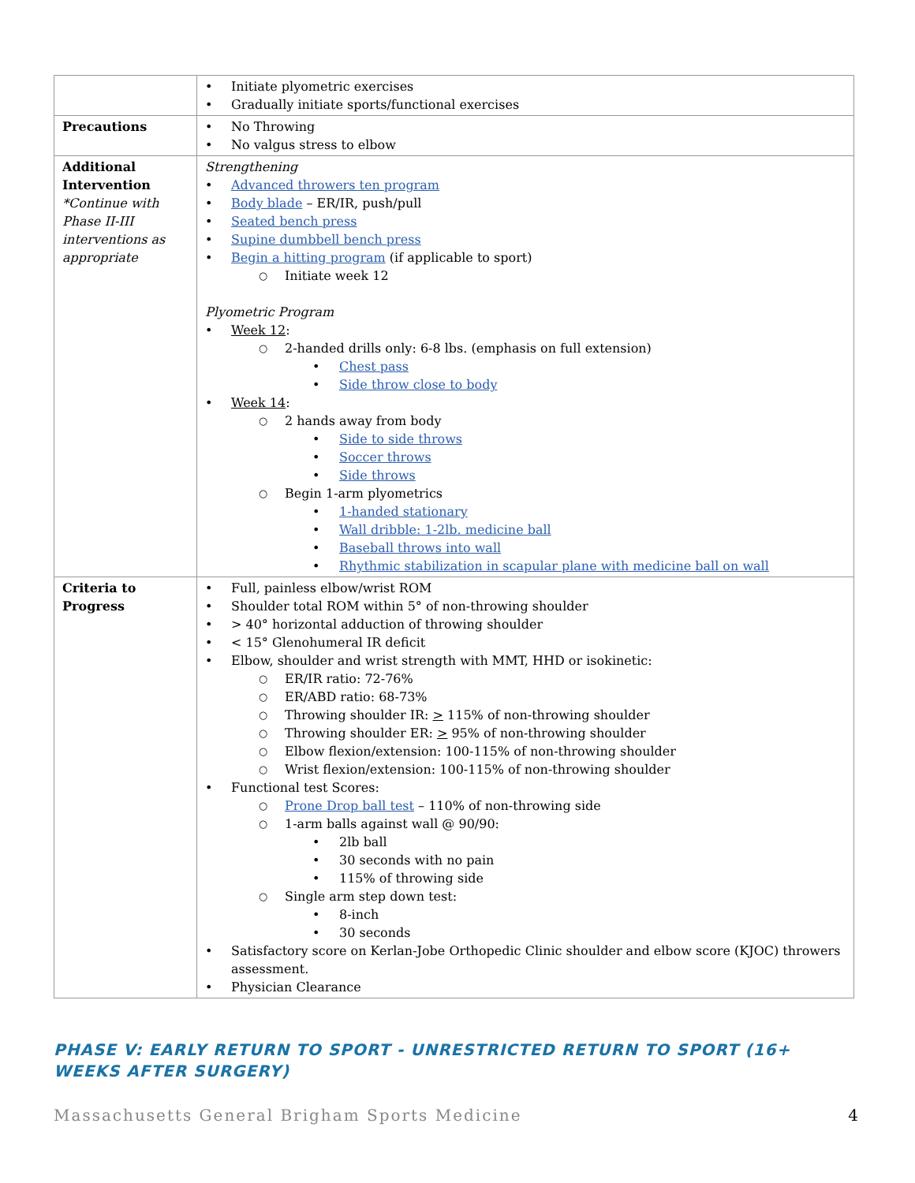| | Initiate plyometric exercises Gradually initiate sports/functional exercises |
| Precautions | No Throwing No valgus stress to elbow |
| Additional Intervention *Continue with Phase II-III interventions as appropriate | Strengthening Advanced throwers ten program Body blade – ER/IR, push/pull Seated bench press Supine dumbbell bench press Begin a hitting program (if applicable to sport) Initiate week 12 Plyometric Program Week 12 : 2-handed drills only: 6-8 lbs. (emphasis on full extension) Chest pass Side throw close to body Week 14 : 2 hands away from body Side to side throws Soccer throws Side throws Begin 1-arm plyometrics 1-handed stationary Wall dribble: 1-2lb. medicine ball Baseball throws into wall Rhythmic stabilization in scapular plane with medicine ball on wall |
| Criteria to Progress | Full, painless elbow/wrist ROM Shoulder total ROM within 5° of non-throwing shoulder > 40° horizontal adduction of throwing shoulder < 15° Glenohumeral IR deficit Elbow, shoulder and wrist strength with MMT, HHD or isokinetic: ER/IR ratio: 72-76% ER/ABD ratio: 68-73% Throwing shoulder IR: > 115% of non-throwing shoulder Throwing shoulder ER: > 95% of non-throwing shoulder Elbow flexion/extension: 100-115% of non-throwing shoulder Wrist flexion/extension: 100-115% of non-throwing shoulder Functional test Scores: Prone Drop ball test – 110% of non-throwing side 1-arm balls against wall @ 90/90: 2lb ball 30 seconds with no pain 115% of throwing side Single arm step down test: 8-inch 30 seconds Satisfactory score on Kerlan-Jobe Orthopedic Clinic shoulder and elbow score (KJOC) throwers assessment. Physician Clearance |
PHASE V: EARLY RETURN TO SPORT - UNRESTRICTED RETURN TO SPORT (16+ WEEKS AFTER SURGERY)
Massachusetts General Brigham Sports Medicine 4